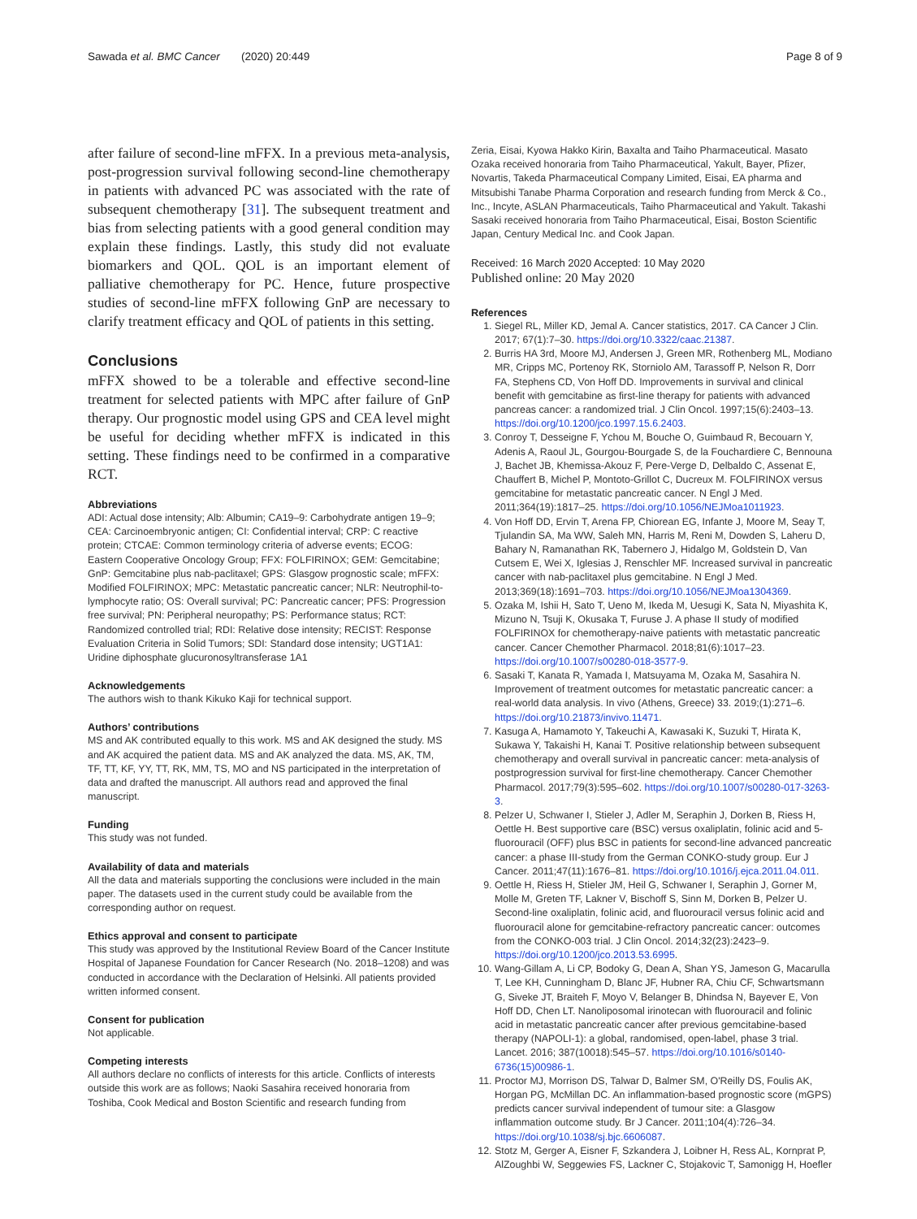Sawada et al. BMC Cancer (2020) 20:449 Page 8 of 9
after failure of second-line mFFX. In a previous meta-analysis, post-progression survival following second-line chemotherapy in patients with advanced PC was associated with the rate of subsequent chemotherapy [31]. The subsequent treatment and bias from selecting patients with a good general condition may explain these findings. Lastly, this study did not evaluate biomarkers and QOL. QOL is an important element of palliative chemotherapy for PC. Hence, future prospective studies of second-line mFFX following GnP are necessary to clarify treatment efficacy and QOL of patients in this setting.
Conclusions
mFFX showed to be a tolerable and effective second-line treatment for selected patients with MPC after failure of GnP therapy. Our prognostic model using GPS and CEA level might be useful for deciding whether mFFX is indicated in this setting. These findings need to be confirmed in a comparative RCT.
Abbreviations
ADI: Actual dose intensity; Alb: Albumin; CA19–9: Carbohydrate antigen 19–9; CEA: Carcinoembryonic antigen; CI: Confidential interval; CRP: C reactive protein; CTCAE: Common terminology criteria of adverse events; ECOG: Eastern Cooperative Oncology Group; FFX: FOLFIRINOX; GEM: Gemcitabine; GnP: Gemcitabine plus nab-paclitaxel; GPS: Glasgow prognostic scale; mFFX: Modified FOLFIRINOX; MPC: Metastatic pancreatic cancer; NLR: Neutrophil-to-lymphocyte ratio; OS: Overall survival; PC: Pancreatic cancer; PFS: Progression free survival; PN: Peripheral neuropathy; PS: Performance status; RCT: Randomized controlled trial; RDI: Relative dose intensity; RECIST: Response Evaluation Criteria in Solid Tumors; SDI: Standard dose intensity; UGT1A1: Uridine diphosphate glucuronosyltransferase 1A1
Acknowledgements
The authors wish to thank Kikuko Kaji for technical support.
Authors’ contributions
MS and AK contributed equally to this work. MS and AK designed the study. MS and AK acquired the patient data. MS and AK analyzed the data. MS, AK, TM, TF, TT, KF, YY, TT, RK, MM, TS, MO and NS participated in the interpretation of data and drafted the manuscript. All authors read and approved the final manuscript.
Funding
This study was not funded.
Availability of data and materials
All the data and materials supporting the conclusions were included in the main paper. The datasets used in the current study could be available from the corresponding author on request.
Ethics approval and consent to participate
This study was approved by the Institutional Review Board of the Cancer Institute Hospital of Japanese Foundation for Cancer Research (No. 2018–1208) and was conducted in accordance with the Declaration of Helsinki. All patients provided written informed consent.
Consent for publication
Not applicable.
Competing interests
All authors declare no conflicts of interests for this article. Conflicts of interests outside this work are as follows; Naoki Sasahira received honoraria from Toshiba, Cook Medical and Boston Scientific and research funding from
Zeria, Eisai, Kyowa Hakko Kirin, Baxalta and Taiho Pharmaceutical. Masato Ozaka received honoraria from Taiho Pharmaceutical, Yakult, Bayer, Pfizer, Novartis, Takeda Pharmaceutical Company Limited, Eisai, EA pharma and Mitsubishi Tanabe Pharma Corporation and research funding from Merck & Co., Inc., Incyte, ASLAN Pharmaceuticals, Taiho Pharmaceutical and Yakult. Takashi Sasaki received honoraria from Taiho Pharmaceutical, Eisai, Boston Scientific Japan, Century Medical Inc. and Cook Japan.
Received: 16 March 2020 Accepted: 10 May 2020
Published online: 20 May 2020
References
1. Siegel RL, Miller KD, Jemal A. Cancer statistics, 2017. CA Cancer J Clin. 2017; 67(1):7–30. https://doi.org/10.3322/caac.21387.
2. Burris HA 3rd, Moore MJ, Andersen J, Green MR, Rothenberg ML, Modiano MR, Cripps MC, Portenoy RK, Storniolo AM, Tarassoff P, Nelson R, Dorr FA, Stephens CD, Von Hoff DD. Improvements in survival and clinical benefit with gemcitabine as first-line therapy for patients with advanced pancreas cancer: a randomized trial. J Clin Oncol. 1997;15(6):2403–13. https://doi.org/10.1200/jco.1997.15.6.2403.
3. Conroy T, Desseigne F, Ychou M, Bouche O, Guimbaud R, Becouarn Y, Adenis A, Raoul JL, Gourgou-Bourgade S, de la Fouchardiere C, Bennouna J, Bachet JB, Khemissa-Akouz F, Pere-Verge D, Delbaldo C, Assenat E, Chauffert B, Michel P, Montoto-Grillot C, Ducreux M. FOLFIRINOX versus gemcitabine for metastatic pancreatic cancer. N Engl J Med. 2011;364(19):1817–25. https://doi.org/10.1056/NEJMoa1011923.
4. Von Hoff DD, Ervin T, Arena FP, Chiorean EG, Infante J, Moore M, Seay T, Tjulandin SA, Ma WW, Saleh MN, Harris M, Reni M, Dowden S, Laheru D, Bahary N, Ramanathan RK, Tabernero J, Hidalgo M, Goldstein D, Van Cutsem E, Wei X, Iglesias J, Renschler MF. Increased survival in pancreatic cancer with nab-paclitaxel plus gemcitabine. N Engl J Med. 2013;369(18):1691–703. https://doi.org/10.1056/NEJMoa1304369.
5. Ozaka M, Ishii H, Sato T, Ueno M, Ikeda M, Uesugi K, Sata N, Miyashita K, Mizuno N, Tsuji K, Okusaka T, Furuse J. A phase II study of modified FOLFIRINOX for chemotherapy-naive patients with metastatic pancreatic cancer. Cancer Chemother Pharmacol. 2018;81(6):1017–23. https://doi.org/10.1007/s00280-018-3577-9.
6. Sasaki T, Kanata R, Yamada I, Matsuyama M, Ozaka M, Sasahira N. Improvement of treatment outcomes for metastatic pancreatic cancer: a real-world data analysis. In vivo (Athens, Greece) 33. 2019;(1):271–6. https://doi.org/10.21873/invivo.11471.
7. Kasuga A, Hamamoto Y, Takeuchi A, Kawasaki K, Suzuki T, Hirata K, Sukawa Y, Takaishi H, Kanai T. Positive relationship between subsequent chemotherapy and overall survival in pancreatic cancer: meta-analysis of postprogression survival for first-line chemotherapy. Cancer Chemother Pharmacol. 2017;79(3):595–602. https://doi.org/10.1007/s00280-017-3263-3.
8. Pelzer U, Schwaner I, Stieler J, Adler M, Seraphin J, Dorken B, Riess H, Oettle H. Best supportive care (BSC) versus oxaliplatin, folinic acid and 5-fluorouracil (OFF) plus BSC in patients for second-line advanced pancreatic cancer: a phase III-study from the German CONKO-study group. Eur J Cancer. 2011;47(11):1676–81. https://doi.org/10.1016/j.ejca.2011.04.011.
9. Oettle H, Riess H, Stieler JM, Heil G, Schwaner I, Seraphin J, Gorner M, Molle M, Greten TF, Lakner V, Bischoff S, Sinn M, Dorken B, Pelzer U. Second-line oxaliplatin, folinic acid, and fluorouracil versus folinic acid and fluorouracil alone for gemcitabine-refractory pancreatic cancer: outcomes from the CONKO-003 trial. J Clin Oncol. 2014;32(23):2423–9. https://doi.org/10.1200/jco.2013.53.6995.
10. Wang-Gillam A, Li CP, Bodoky G, Dean A, Shan YS, Jameson G, Macarulla T, Lee KH, Cunningham D, Blanc JF, Hubner RA, Chiu CF, Schwartsmann G, Siveke JT, Braiteh F, Moyo V, Belanger B, Dhindsa N, Bayever E, Von Hoff DD, Chen LT. Nanoliposomal irinotecan with fluorouracil and folinic acid in metastatic pancreatic cancer after previous gemcitabine-based therapy (NAPOLI-1): a global, randomised, open-label, phase 3 trial. Lancet. 2016; 387(10018):545–57. https://doi.org/10.1016/s0140-6736(15)00986-1.
11. Proctor MJ, Morrison DS, Talwar D, Balmer SM, O'Reilly DS, Foulis AK, Horgan PG, McMillan DC. An inflammation-based prognostic score (mGPS) predicts cancer survival independent of tumour site: a Glasgow inflammation outcome study. Br J Cancer. 2011;104(4):726–34. https://doi.org/10.1038/sj.bjc.6606087.
12. Stotz M, Gerger A, Eisner F, Szkandera J, Loibner H, Ress AL, Kornprat P, AlZoughbi W, Seggewies FS, Lackner C, Stojakovic T, Samonigg H, Hoefler